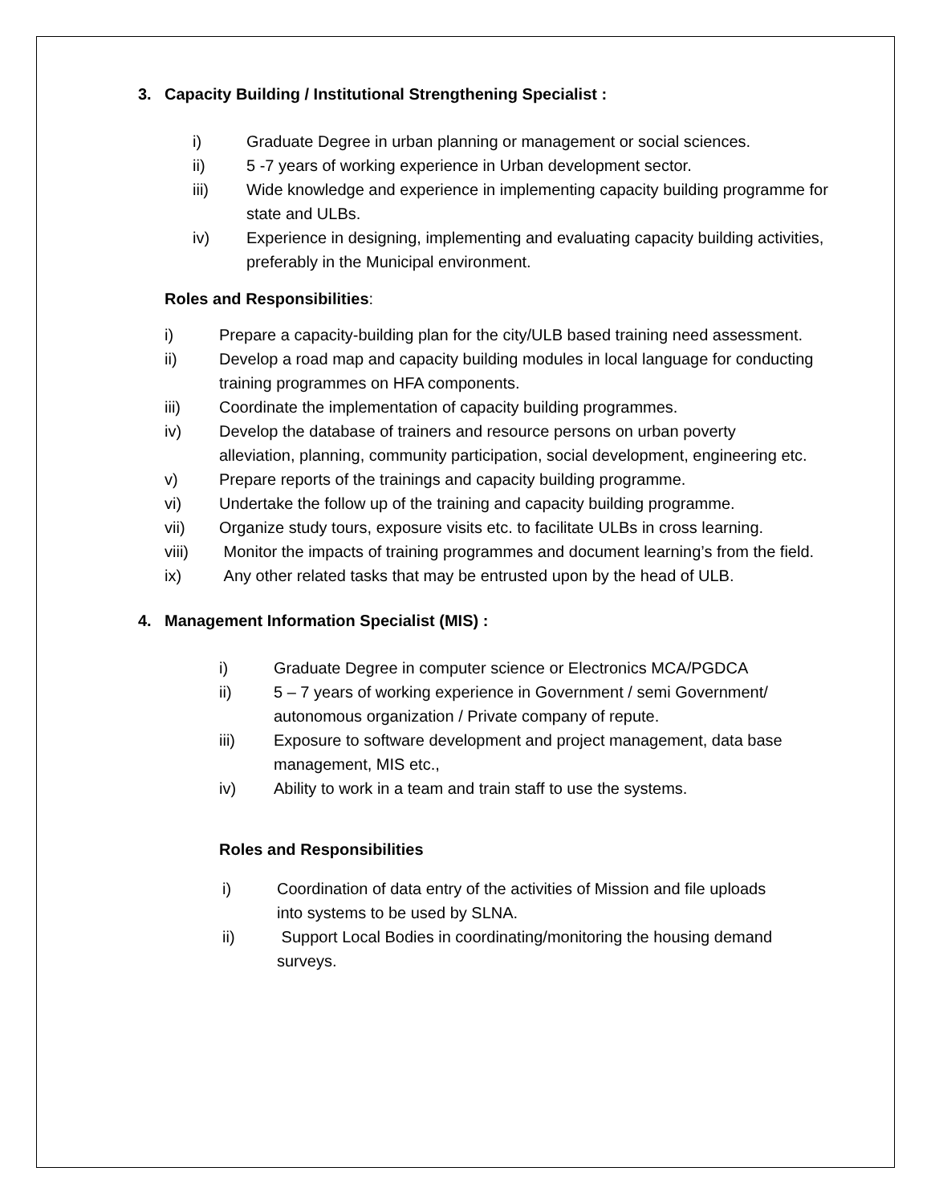3. Capacity Building / Institutional Strengthening Specialist :
i) Graduate Degree in urban planning or management or social sciences.
ii) 5 -7 years of working experience in Urban development sector.
iii) Wide knowledge and experience in implementing capacity building programme for state and ULBs.
iv) Experience in designing, implementing and evaluating capacity building activities, preferably in the Municipal environment.
Roles and Responsibilities:
i) Prepare a capacity-building plan for the city/ULB based training need assessment.
ii) Develop a road map and capacity building modules in local language for conducting training programmes on HFA components.
iii) Coordinate the implementation of capacity building programmes.
iv) Develop the database of trainers and resource persons on urban poverty alleviation, planning, community participation, social development, engineering etc.
v) Prepare reports of the trainings and capacity building programme.
vi) Undertake the follow up of the training and capacity building programme.
vii) Organize study tours, exposure visits etc. to facilitate ULBs in cross learning.
viii) Monitor the impacts of training programmes and document learning’s from the field.
ix) Any other related tasks that may be entrusted upon by the head of ULB.
4. Management Information Specialist (MIS) :
i) Graduate Degree in computer science or Electronics MCA/PGDCA
ii) 5 – 7 years of working experience in Government / semi Government/ autonomous organization / Private company of repute.
iii) Exposure to software development and project management, data base management, MIS etc.,
iv) Ability to work in a team and train staff to use the systems.
Roles and Responsibilities
i) Coordination of data entry of the activities of Mission and file uploads into systems to be used by SLNA.
ii) Support Local Bodies in coordinating/monitoring the housing demand surveys.